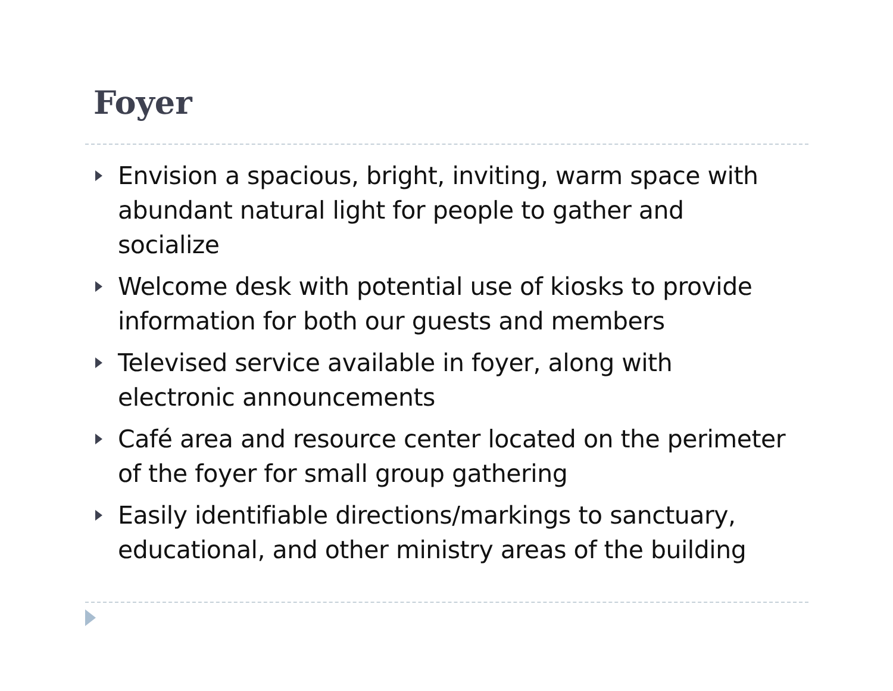Foyer
Envision a spacious, bright, inviting, warm space with abundant natural light for people to gather and socialize
Welcome desk with potential use of kiosks to provide information for both our guests and members
Televised service available in foyer, along with electronic announcements
Café area and resource center located on the perimeter of the foyer for small group gathering
Easily identifiable directions/markings to sanctuary, educational, and other ministry areas of the building